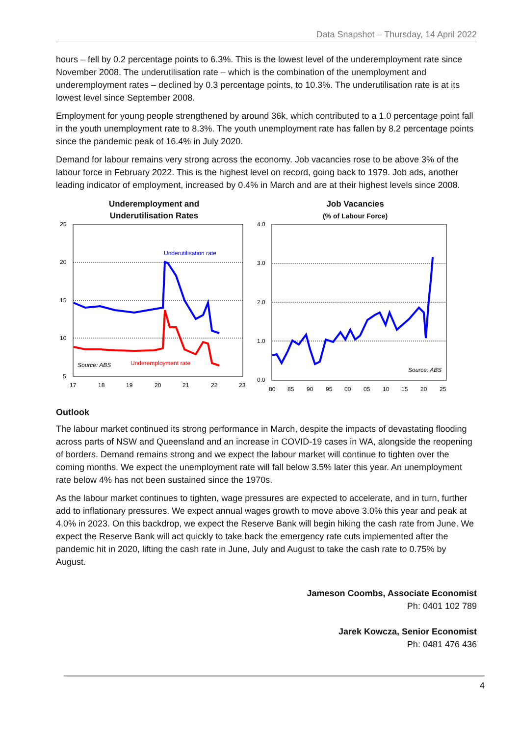Data Snapshot – Thursday, 14 April 2022
hours – fell by 0.2 percentage points to 6.3%. This is the lowest level of the underemployment rate since November 2008. The underutilisation rate – which is the combination of the unemployment and underemployment rates – declined by 0.3 percentage points, to 10.3%. The underutilisation rate is at its lowest level since September 2008.
Employment for young people strengthened by around 36k, which contributed to a 1.0 percentage point fall in the youth unemployment rate to 8.3%. The youth unemployment rate has fallen by 8.2 percentage points since the pandemic peak of 16.4% in July 2020.
Demand for labour remains very strong across the economy. Job vacancies rose to be above 3% of the labour force in February 2022. This is the highest level on record, going back to 1979. Job ads, another leading indicator of employment, increased by 0.4% in March and are at their highest levels since 2008.
Underemployment and
Underutilisation Rates
25
20
15
10
5
17
18
19
20
21
22
23
Underutilisation rate
Underemployment rate
Source: ABS
Job Vacancies
(% of Labour Force)
4.0
3.0
2.0
1.0
0.0
80
85
90
95
00
05
10
15
20
25
Source: ABS
Outlook
The labour market continued its strong performance in March, despite the impacts of devastating flooding across parts of NSW and Queensland and an increase in COVID-19 cases in WA, alongside the reopening of borders. Demand remains strong and we expect the labour market will continue to tighten over the coming months. We expect the unemployment rate will fall below 3.5% later this year. An unemployment rate below 4% has not been sustained since the 1970s.
As the labour market continues to tighten, wage pressures are expected to accelerate, and in turn, further add to inflationary pressures. We expect annual wages growth to move above 3.0% this year and peak at 4.0% in 2023. On this backdrop, we expect the Reserve Bank will begin hiking the cash rate from June. We expect the Reserve Bank will act quickly to take back the emergency rate cuts implemented after the pandemic hit in 2020, lifting the cash rate in June, July and August to take the cash rate to 0.75% by August.
Jameson Coombs, Associate Economist
Ph: 0401 102 789
Jarek Kowcza, Senior Economist
Ph: 0481 476 436
4